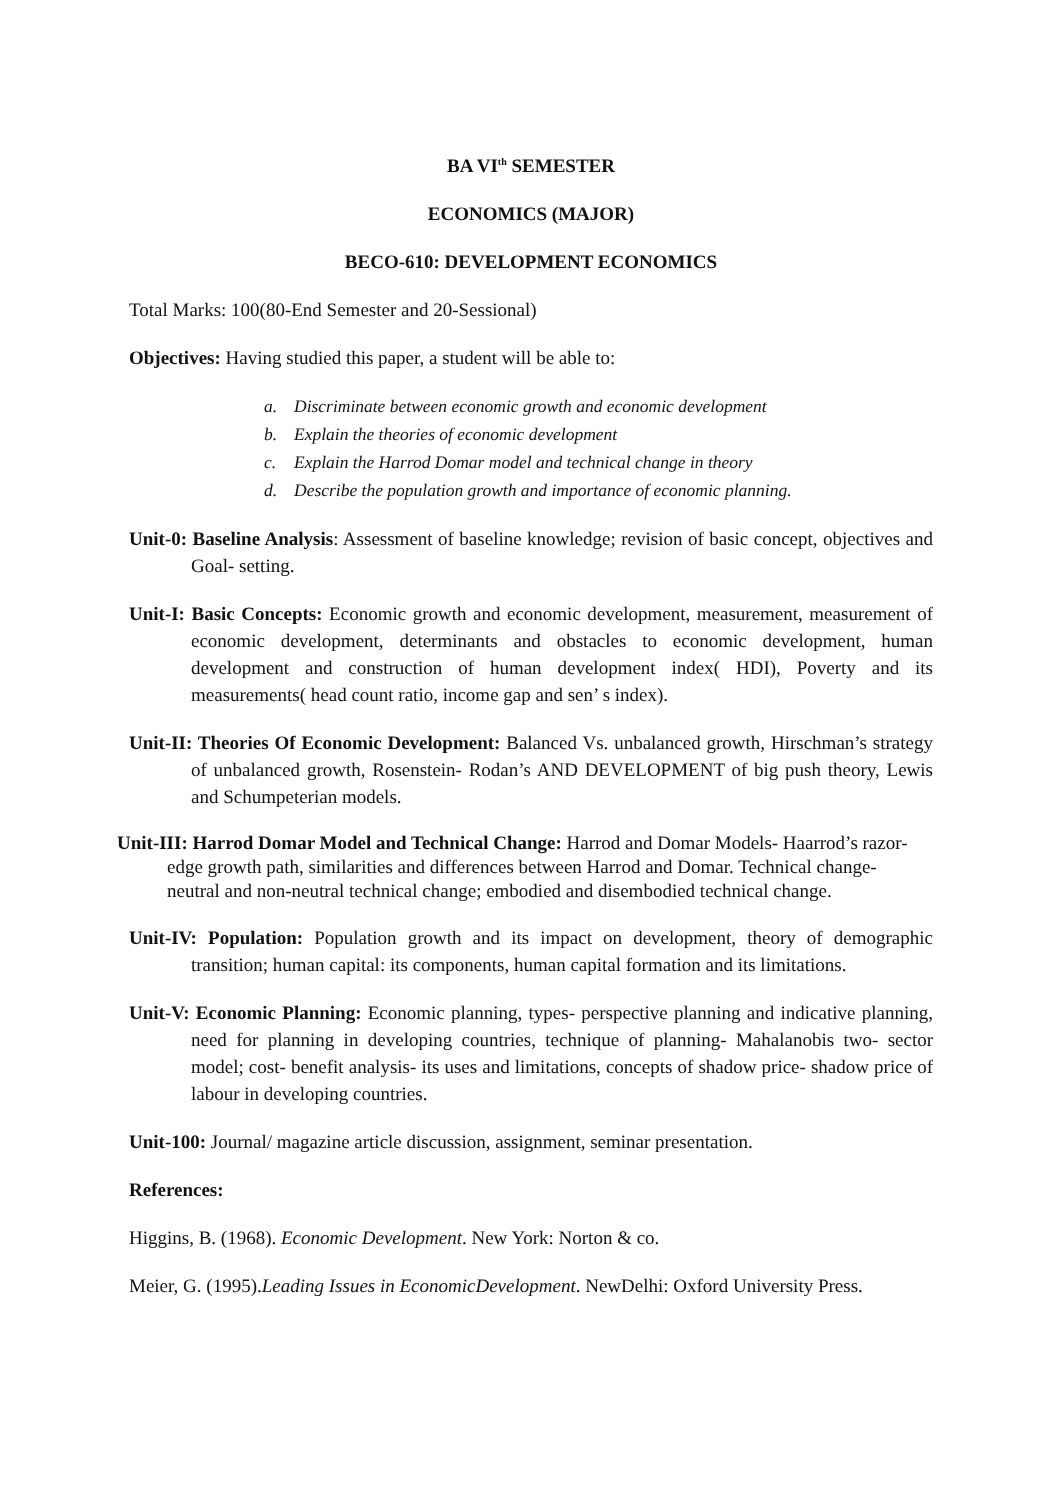BA VI<sup>th</sup> SEMESTER
ECONOMICS (MAJOR)
BECO-610: DEVELOPMENT ECONOMICS
Total Marks: 100(80-End Semester and 20-Sessional)
Objectives: Having studied this paper, a student will be able to:
a. Discriminate between economic growth and economic development
b. Explain the theories of economic development
c. Explain the Harrod Domar model and technical change in theory
d. Describe the population growth and importance of economic planning.
Unit-0: Baseline Analysis: Assessment of baseline knowledge; revision of basic concept, objectives and Goal- setting.
Unit-I: Basic Concepts: Economic growth and economic development, measurement, measurement of economic development, determinants and obstacles to economic development, human development and construction of human development index( HDI), Poverty and its measurements( head count ratio, income gap and sen’ s index).
Unit-II: Theories Of Economic Development: Balanced Vs. unbalanced growth, Hirschman’s strategy of unbalanced growth, Rosenstein- Rodan’s AND DEVELOPMENT of big push theory, Lewis and Schumpeterian models.
Unit-III: Harrod Domar Model and Technical Change: Harrod and Domar Models- Haarrod’s razor-edge growth path, similarities and differences between Harrod and Domar. Technical change- neutral and non-neutral technical change; embodied and disembodied technical change.
Unit-IV: Population: Population growth and its impact on development, theory of demographic transition; human capital: its components, human capital formation and its limitations.
Unit-V: Economic Planning: Economic planning, types- perspective planning and indicative planning, need for planning in developing countries, technique of planning- Mahalanobis two- sector model; cost- benefit analysis- its uses and limitations, concepts of shadow price- shadow price of labour in developing countries.
Unit-100: Journal/ magazine article discussion, assignment, seminar presentation.
References:
Higgins, B. (1968). Economic Development. New York: Norton & co.
Meier, G. (1995).Leading Issues in EconomicDevelopment. NewDelhi: Oxford University Press.